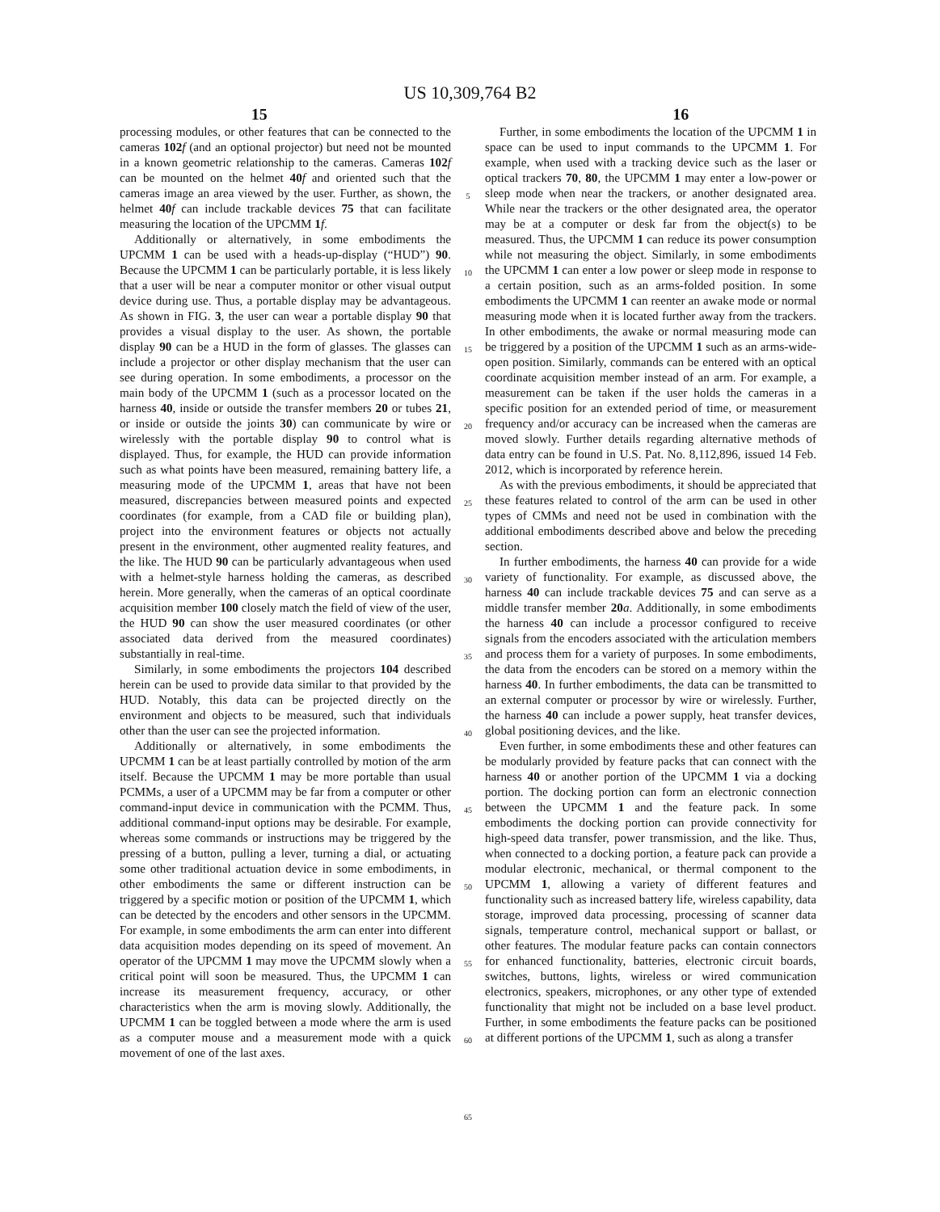US 10,309,764 B2
15 16
processing modules, or other features that can be connected to the cameras 102 f (and an optional projector) but need not be mounted in a known geometric relationship to the cameras. Cameras 102 f can be mounted on the helmet 40 f and oriented such that the cameras image an area viewed by the user. Further, as shown, the helmet 40 f can include trackable devices 75 that can facilitate measuring the location of the UPCMM 1 f.
Additionally or alternatively, in some embodiments the UPCMM 1 can be used with a heads-up-display (“HUD”) 90. Because the UPCMM 1 can be particularly portable, it is less likely that a user will be near a computer monitor or other visual output device during use. Thus, a portable display may be advantageous. As shown in FIG. 3, the user can wear a portable display 90 that provides a visual display to the user. As shown, the portable display 90 can be a HUD in the form of glasses. The glasses can include a projector or other display mechanism that the user can see during operation. In some embodiments, a processor on the main body of the UPCMM 1 (such as a processor located on the harness 40, inside or outside the transfer members 20 or tubes 21, or inside or outside the joints 30) can communicate by wire or wirelessly with the portable display 90 to control what is displayed. Thus, for example, the HUD can provide information such as what points have been measured, remaining battery life, a measuring mode of the UPCMM 1, areas that have not been measured, discrepancies between measured points and expected coordinates (for example, from a CAD file or building plan), project into the environment features or objects not actually present in the environment, other augmented reality features, and the like. The HUD 90 can be particularly advantageous when used with a helmet-style harness holding the cameras, as described herein. More generally, when the cameras of an optical coordinate acquisition member 100 closely match the field of view of the user, the HUD 90 can show the user measured coordinates (or other associated data derived from the measured coordinates) substantially in real-time.
Similarly, in some embodiments the projectors 104 described herein can be used to provide data similar to that provided by the HUD. Notably, this data can be projected directly on the environment and objects to be measured, such that individuals other than the user can see the projected information.
Additionally or alternatively, in some embodiments the UPCMM 1 can be at least partially controlled by motion of the arm itself. Because the UPCMM 1 may be more portable than usual PCMMs, a user of a UPCMM may be far from a computer or other command-input device in communication with the PCMM. Thus, additional command-input options may be desirable. For example, whereas some commands or instructions may be triggered by the pressing of a button, pulling a lever, turning a dial, or actuating some other traditional actuation device in some embodiments, in other embodiments the same or different instruction can be triggered by a specific motion or position of the UPCMM 1, which can be detected by the encoders and other sensors in the UPCMM. For example, in some embodiments the arm can enter into different data acquisition modes depending on its speed of movement. An operator of the UPCMM 1 may move the UPCMM slowly when a critical point will soon be measured. Thus, the UPCMM 1 can increase its measurement frequency, accuracy, or other characteristics when the arm is moving slowly. Additionally, the UPCMM 1 can be toggled between a mode where the arm is used as a computer mouse and a measurement mode with a quick movement of one of the last axes.
5
10
15
20
25
30
35
40
45
50
55
60
65
Further, in some embodiments the location of the UPCMM 1 in space can be used to input commands to the UPCMM 1. For example, when used with a tracking device such as the laser or optical trackers 70, 80, the UPCMM 1 may enter a low-power or sleep mode when near the trackers, or another designated area. While near the trackers or the other designated area, the operator may be at a computer or desk far from the object(s) to be measured. Thus, the UPCMM 1 can reduce its power consumption while not measuring the object. Similarly, in some embodiments the UPCMM 1 can enter a low power or sleep mode in response to a certain position, such as an arms-folded position. In some embodiments the UPCMM 1 can reenter an awake mode or normal measuring mode when it is located further away from the trackers. In other embodiments, the awake or normal measuring mode can be triggered by a position of the UPCMM 1 such as an arms-wide-open position. Similarly, commands can be entered with an optical coordinate acquisition member instead of an arm. For example, a measurement can be taken if the user holds the cameras in a specific position for an extended period of time, or measurement frequency and/or accuracy can be increased when the cameras are moved slowly. Further details regarding alternative methods of data entry can be found in U.S. Pat. No. 8,112,896, issued 14 Feb. 2012, which is incorporated by reference herein.
As with the previous embodiments, it should be appreciated that these features related to control of the arm can be used in other types of CMMs and need not be used in combination with the additional embodiments described above and below the preceding section.
In further embodiments, the harness 40 can provide for a wide variety of functionality. For example, as discussed above, the harness 40 can include trackable devices 75 and can serve as a middle transfer member 20 a. Additionally, in some embodiments the harness 40 can include a processor configured to receive signals from the encoders associated with the articulation members and process them for a variety of purposes. In some embodiments, the data from the encoders can be stored on a memory within the harness 40. In further embodiments, the data can be transmitted to an external computer or processor by wire or wirelessly. Further, the harness 40 can include a power supply, heat transfer devices, global positioning devices, and the like.
Even further, in some embodiments these and other features can be modularly provided by feature packs that can connect with the harness 40 or another portion of the UPCMM 1 via a docking portion. The docking portion can form an electronic connection between the UPCMM 1 and the feature pack. In some embodiments the docking portion can provide connectivity for high-speed data transfer, power transmission, and the like. Thus, when connected to a docking portion, a feature pack can provide a modular electronic, mechanical, or thermal component to the UPCMM 1, allowing a variety of different features and functionality such as increased battery life, wireless capability, data storage, improved data processing, processing of scanner data signals, temperature control, mechanical support or ballast, or other features. The modular feature packs can contain connectors for enhanced functionality, batteries, electronic circuit boards, switches, buttons, lights, wireless or wired communication electronics, speakers, microphones, or any other type of extended functionality that might not be included on a base level product. Further, in some embodiments the feature packs can be positioned at different portions of the UPCMM 1, such as along a transfer